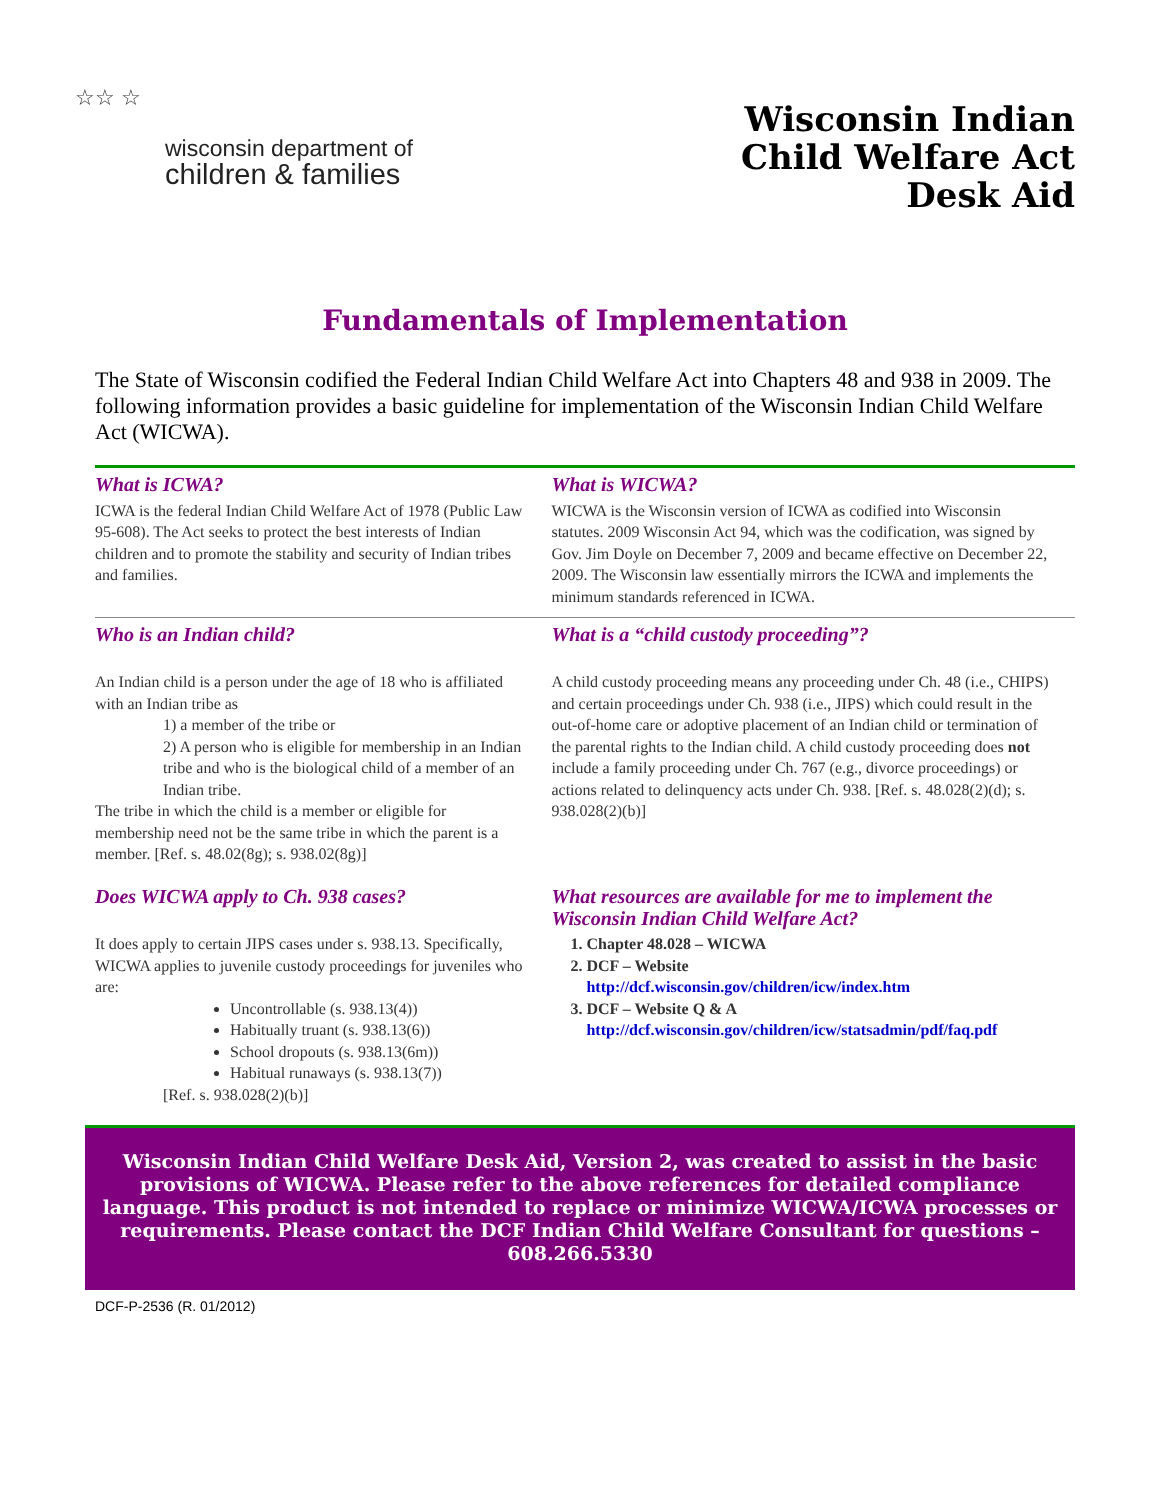☆☆ ☆
wisconsin department of
children & families
Wisconsin Indian
Child Welfare Act
Desk Aid
Fundamentals of Implementation
The State of Wisconsin codified the Federal Indian Child Welfare Act into Chapters 48 and 938 in 2009. The following information provides a basic guideline for implementation of the Wisconsin Indian Child Welfare Act (WICWA).
What is ICWA?
ICWA is the federal Indian Child Welfare Act of 1978 (Public Law 95-608). The Act seeks to protect the best interests of Indian children and to promote the stability and security of Indian tribes and families.
What is WICWA?
WICWA is the Wisconsin version of ICWA as codified into Wisconsin statutes. 2009 Wisconsin Act 94, which was the codification, was signed by Gov. Jim Doyle on December 7, 2009 and became effective on December 22, 2009. The Wisconsin law essentially mirrors the ICWA and implements the minimum standards referenced in ICWA.
Who is an Indian child?
An Indian child is a person under the age of 18 who is affiliated with an Indian tribe as
1) a member of the tribe or
2) A person who is eligible for membership in an Indian tribe and who is the biological child of a member of an Indian tribe.
The tribe in which the child is a member or eligible for membership need not be the same tribe in which the parent is a member. [Ref. s. 48.02(8g); s. 938.02(8g)]
Does WICWA apply to Ch. 938 cases?
It does apply to certain JIPS cases under s. 938.13. Specifically, WICWA applies to juvenile custody proceedings for juveniles who are:
Uncontrollable (s. 938.13(4))
Habitually truant (s. 938.13(6))
School dropouts (s. 938.13(6m))
Habitual runaways (s. 938.13(7))
[Ref. s. 938.028(2)(b)]
What is a “child custody proceeding”?
A child custody proceeding means any proceeding under Ch. 48 (i.e., CHIPS) and certain proceedings under Ch. 938 (i.e., JIPS) which could result in the out-of-home care or adoptive placement of an Indian child or termination of the parental rights to the Indian child. A child custody proceeding does not include a family proceeding under Ch. 767 (e.g., divorce proceedings) or actions related to delinquency acts under Ch. 938. [Ref. s. 48.028(2)(d); s. 938.028(2)(b)]
What resources are available for me to implement the Wisconsin Indian Child Welfare Act?
1. Chapter 48.028 – WICWA
2. DCF – Website
http://dcf.wisconsin.gov/children/icw/index.htm
3. DCF – Website Q & A
http://dcf.wisconsin.gov/children/icw/statsadmin/pdf/faq.pdf
Wisconsin Indian Child Welfare Desk Aid, Version 2, was created to assist in the basic provisions of WICWA. Please refer to the above references for detailed compliance language. This product is not intended to replace or minimize WICWA/ICWA processes or requirements. Please contact the DCF Indian Child Welfare Consultant for questions – 608.266.5330
DCF-P-2536 (R. 01/2012)